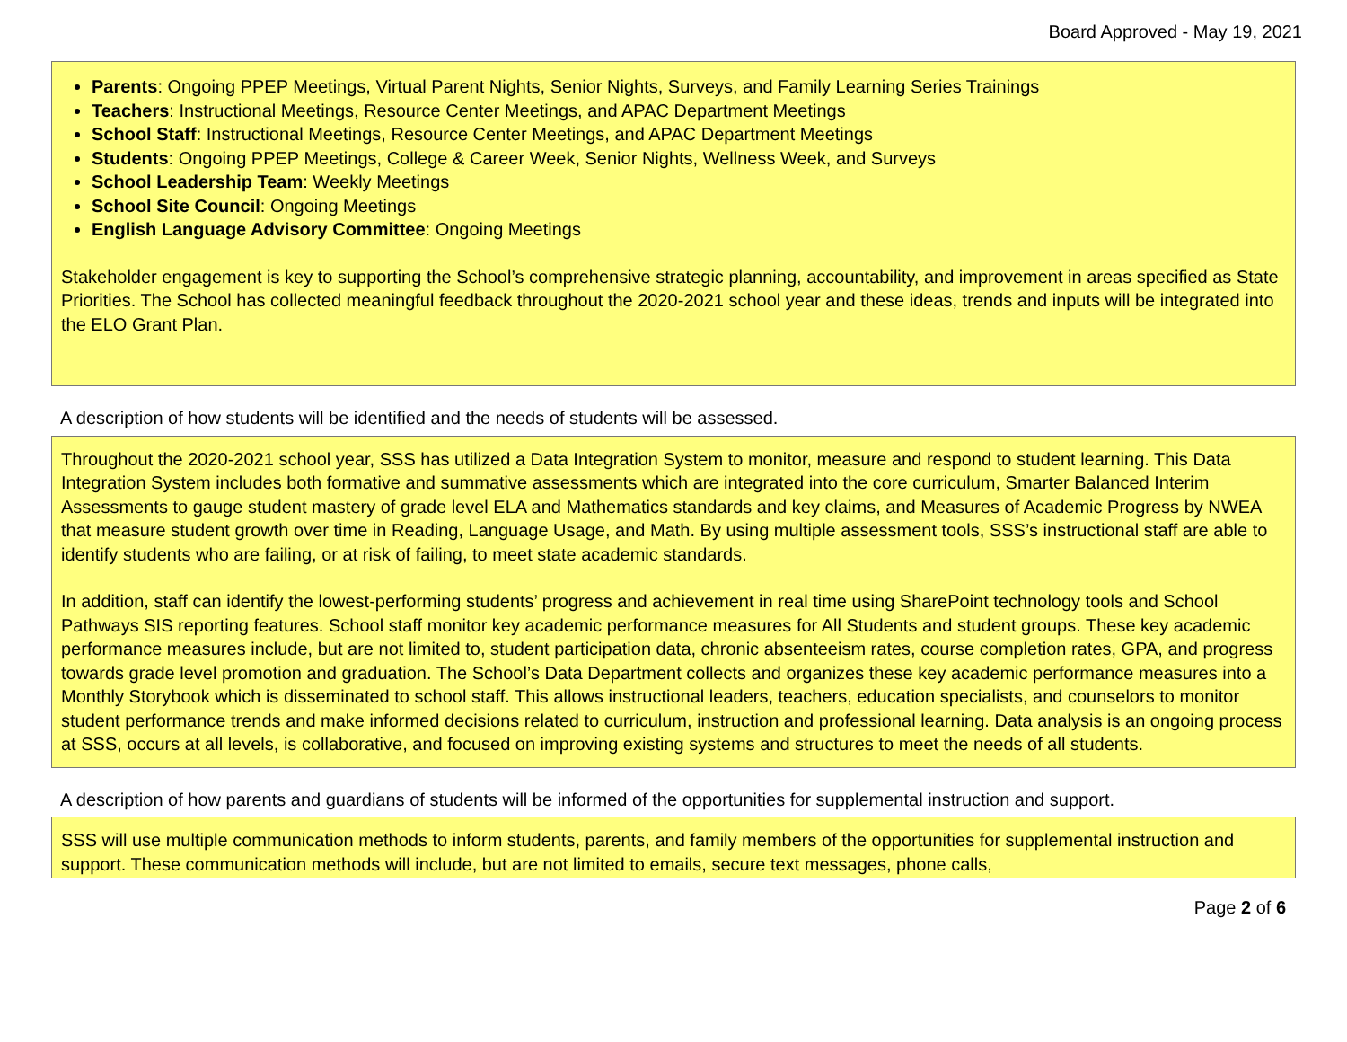Board Approved - May 19, 2021
Parents: Ongoing PPEP Meetings, Virtual Parent Nights, Senior Nights, Surveys, and Family Learning Series Trainings
Teachers: Instructional Meetings, Resource Center Meetings, and APAC Department Meetings
School Staff: Instructional Meetings, Resource Center Meetings, and APAC Department Meetings
Students: Ongoing PPEP Meetings, College & Career Week, Senior Nights, Wellness Week, and Surveys
School Leadership Team: Weekly Meetings
School Site Council: Ongoing Meetings
English Language Advisory Committee: Ongoing Meetings
Stakeholder engagement is key to supporting the School’s comprehensive strategic planning, accountability, and improvement in areas specified as State Priorities. The School has collected meaningful feedback throughout the 2020-2021 school year and these ideas, trends and inputs will be integrated into the ELO Grant Plan.
A description of how students will be identified and the needs of students will be assessed.
Throughout the 2020-2021 school year, SSS has utilized a Data Integration System to monitor, measure and respond to student learning. This Data Integration System includes both formative and summative assessments which are integrated into the core curriculum, Smarter Balanced Interim Assessments to gauge student mastery of grade level ELA and Mathematics standards and key claims, and Measures of Academic Progress by NWEA that measure student growth over time in Reading, Language Usage, and Math. By using multiple assessment tools, SSS’s instructional staff are able to identify students who are failing, or at risk of failing, to meet state academic standards.
In addition, staff can identify the lowest-performing students’ progress and achievement in real time using SharePoint technology tools and School Pathways SIS reporting features. School staff monitor key academic performance measures for All Students and student groups. These key academic performance measures include, but are not limited to, student participation data, chronic absenteeism rates, course completion rates, GPA, and progress towards grade level promotion and graduation. The School’s Data Department collects and organizes these key academic performance measures into a Monthly Storybook which is disseminated to school staff. This allows instructional leaders, teachers, education specialists, and counselors to monitor student performance trends and make informed decisions related to curriculum, instruction and professional learning. Data analysis is an ongoing process at SSS, occurs at all levels, is collaborative, and focused on improving existing systems and structures to meet the needs of all students.
A description of how parents and guardians of students will be informed of the opportunities for supplemental instruction and support.
SSS will use multiple communication methods to inform students, parents, and family members of the opportunities for supplemental instruction and support. These communication methods will include, but are not limited to emails, secure text messages, phone calls,
Page 2 of 6